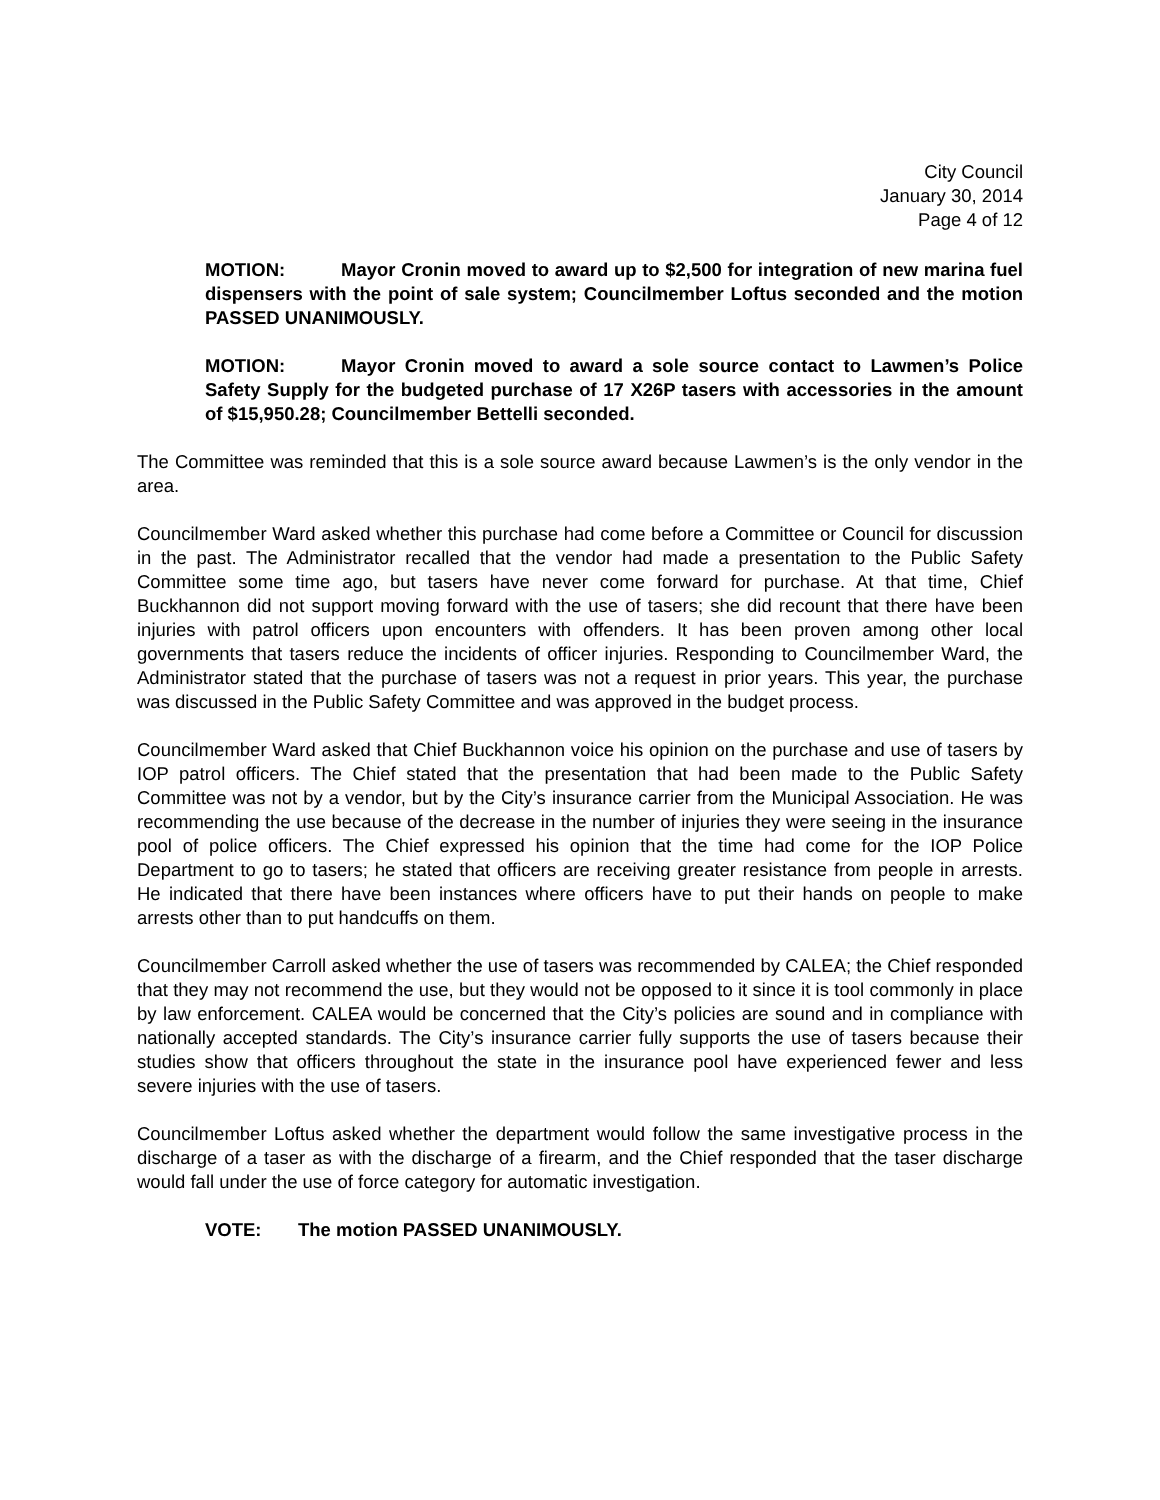City Council
January 30, 2014
Page 4 of 12
MOTION: Mayor Cronin moved to award up to $2,500 for integration of new marina fuel dispensers with the point of sale system; Councilmember Loftus seconded and the motion PASSED UNANIMOUSLY.
MOTION: Mayor Cronin moved to award a sole source contact to Lawmen’s Police Safety Supply for the budgeted purchase of 17 X26P tasers with accessories in the amount of $15,950.28; Councilmember Bettelli seconded.
The Committee was reminded that this is a sole source award because Lawmen’s is the only vendor in the area.
Councilmember Ward asked whether this purchase had come before a Committee or Council for discussion in the past. The Administrator recalled that the vendor had made a presentation to the Public Safety Committee some time ago, but tasers have never come forward for purchase. At that time, Chief Buckhannon did not support moving forward with the use of tasers; she did recount that there have been injuries with patrol officers upon encounters with offenders. It has been proven among other local governments that tasers reduce the incidents of officer injuries. Responding to Councilmember Ward, the Administrator stated that the purchase of tasers was not a request in prior years. This year, the purchase was discussed in the Public Safety Committee and was approved in the budget process.
Councilmember Ward asked that Chief Buckhannon voice his opinion on the purchase and use of tasers by IOP patrol officers. The Chief stated that the presentation that had been made to the Public Safety Committee was not by a vendor, but by the City’s insurance carrier from the Municipal Association. He was recommending the use because of the decrease in the number of injuries they were seeing in the insurance pool of police officers. The Chief expressed his opinion that the time had come for the IOP Police Department to go to tasers; he stated that officers are receiving greater resistance from people in arrests. He indicated that there have been instances where officers have to put their hands on people to make arrests other than to put handcuffs on them.
Councilmember Carroll asked whether the use of tasers was recommended by CALEA; the Chief responded that they may not recommend the use, but they would not be opposed to it since it is tool commonly in place by law enforcement. CALEA would be concerned that the City’s policies are sound and in compliance with nationally accepted standards. The City’s insurance carrier fully supports the use of tasers because their studies show that officers throughout the state in the insurance pool have experienced fewer and less severe injuries with the use of tasers.
Councilmember Loftus asked whether the department would follow the same investigative process in the discharge of a taser as with the discharge of a firearm, and the Chief responded that the taser discharge would fall under the use of force category for automatic investigation.
VOTE: The motion PASSED UNANIMOUSLY.